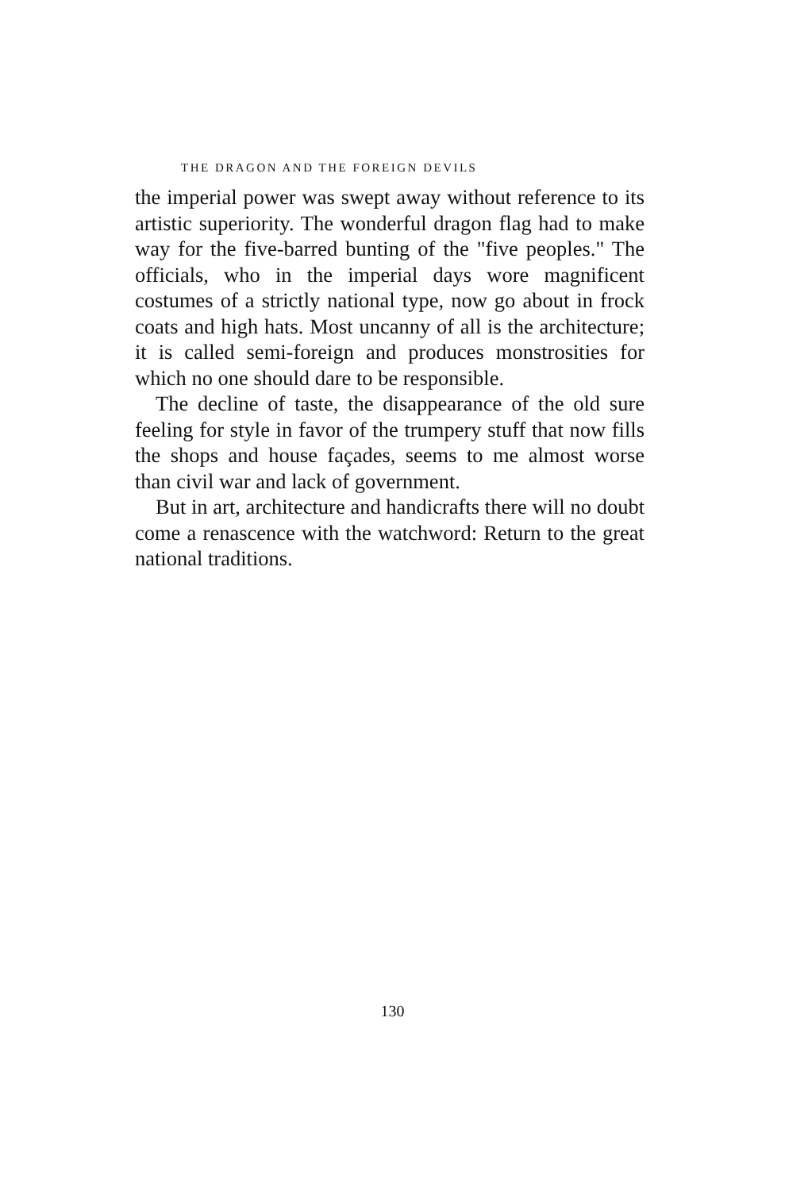THE DRAGON AND THE FOREIGN DEVILS
the imperial power was swept away without reference to its artistic superiority. The wonderful dragon flag had to make way for the five-barred bunting of the "five peoples." The officials, who in the imperial days wore magnificent costumes of a strictly national type, now go about in frock coats and high hats. Most uncanny of all is the architecture; it is called semi-foreign and produces monstrosities for which no one should dare to be responsible.
The decline of taste, the disappearance of the old sure feeling for style in favor of the trumpery stuff that now fills the shops and house façades, seems to me almost worse than civil war and lack of government.
But in art, architecture and handicrafts there will no doubt come a renascence with the watchword: Return to the great national traditions.
130